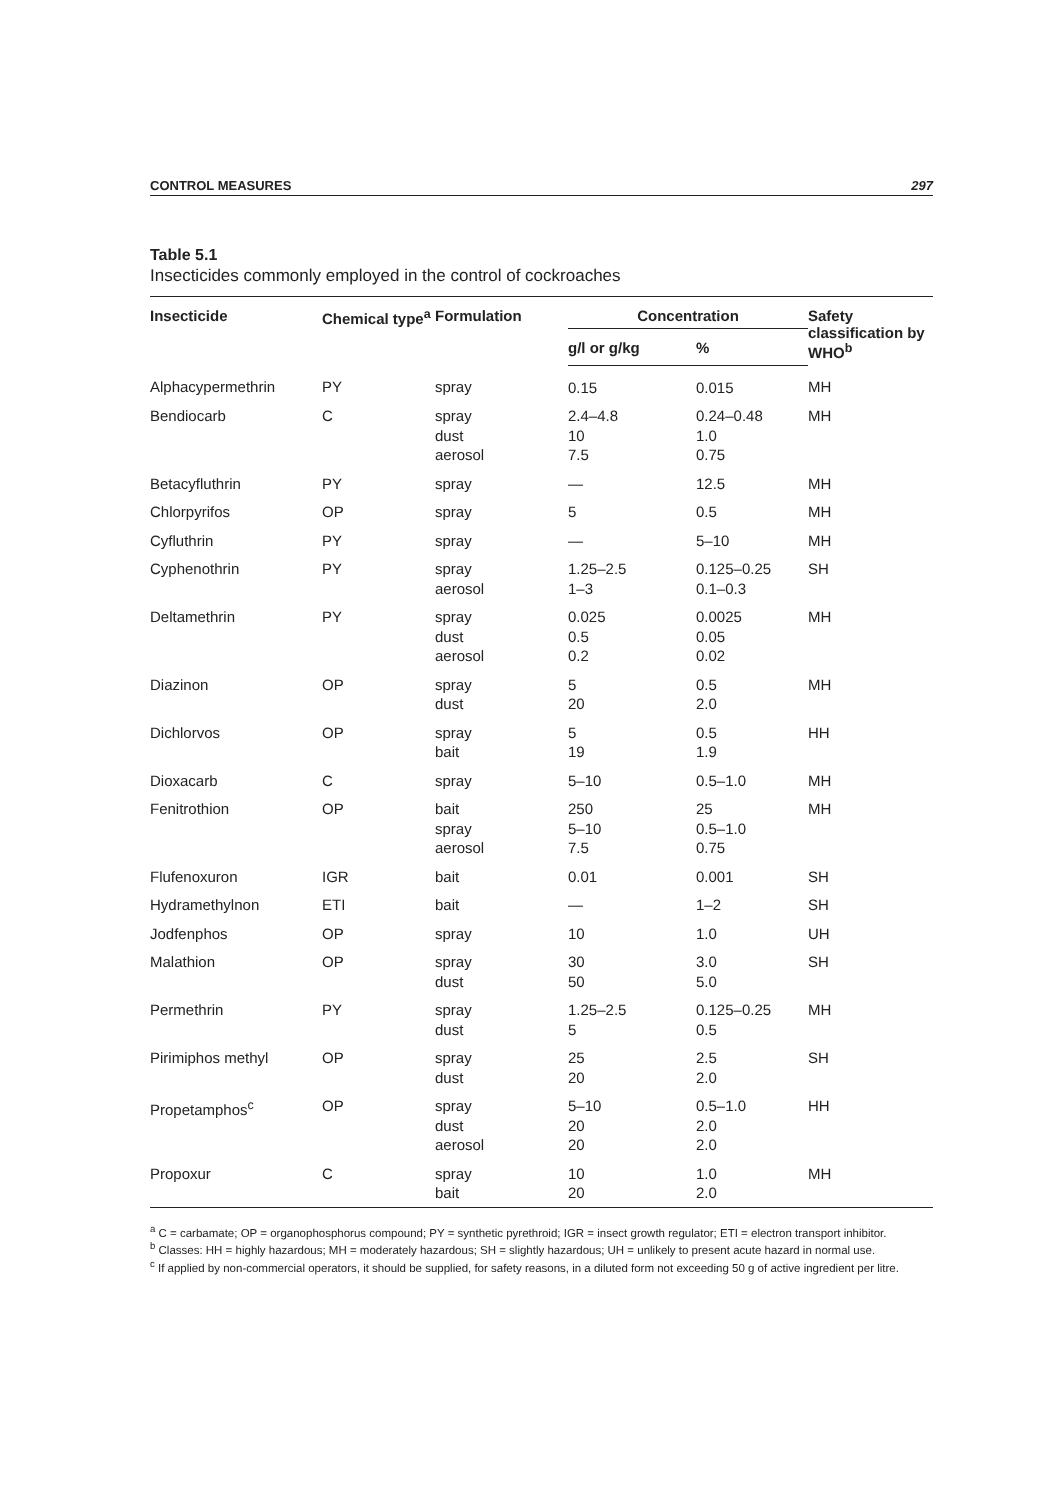CONTROL MEASURES 297
Table 5.1
Insecticides commonly employed in the control of cockroaches
| Insecticide | Chemical type<sup>a</sup> | Formulation | Concentration | | Safety classification by WHO<sup>b</sup> |
| --- | --- | --- | --- | --- | --- |
| | | | g/l or g/kg | % | |
| Alphacypermethrin | PY | spray | 0.15 | 0.015 | MH |
| Bendiocarb | C | spray dust aerosol | 2.4–4.8 10 7.5 | 0.24–0.48 1.0 0.75 | MH |
| Betacyfluthrin | PY | spray | — | 12.5 | MH |
| Chlorpyrifos | OP | spray | 5 | 0.5 | MH |
| Cyfluthrin | PY | spray | — | 5–10 | MH |
| Cyphenothrin | PY | spray aerosol | 1.25–2.5 1–3 | 0.125–0.25 0.1–0.3 | SH |
| Deltamethrin | PY | spray dust aerosol | 0.025 0.5 0.2 | 0.0025 0.05 0.02 | MH |
| Diazinon | OP | spray dust | 5 20 | 0.5 2.0 | MH |
| Dichlorvos | OP | spray bait | 5 19 | 0.5 1.9 | HH |
| Dioxacarb | C | spray | 5–10 | 0.5–1.0 | MH |
| Fenitrothion | OP | bait spray aerosol | 250 5–10 7.5 | 25 0.5–1.0 0.75 | MH |
| Flufenoxuron | IGR | bait | 0.01 | 0.001 | SH |
| Hydramethylnon | ETI | bait | — | 1–2 | SH |
| Jodfenphos | OP | spray | 10 | 1.0 | UH |
| Malathion | OP | spray dust | 30 50 | 3.0 5.0 | SH |
| Permethrin | PY | spray dust | 1.25–2.5 5 | 0.125–0.25 0.5 | MH |
| Pirimiphos methyl | OP | spray dust | 25 20 | 2.5 2.0 | SH |
| Propetamphos<sup>c</sup> | OP | spray dust aerosol | 5–10 20 20 | 0.5–1.0 2.0 2.0 | HH |
| Propoxur | C | spray bait | 10 20 | 1.0 2.0 | MH |
<sup>a</sup> C = carbamate; OP = organophosphorus compound; PY = synthetic pyrethroid; IGR = insect growth regulator; ETI = electron transport inhibitor.
<sup>b</sup> Classes: HH = highly hazardous; MH = moderately hazardous; SH = slightly hazardous; UH = unlikely to present acute hazard in normal use.
<sup>c</sup> If applied by non-commercial operators, it should be supplied, for safety reasons, in a diluted form not exceeding 50 g of active ingredient per litre.